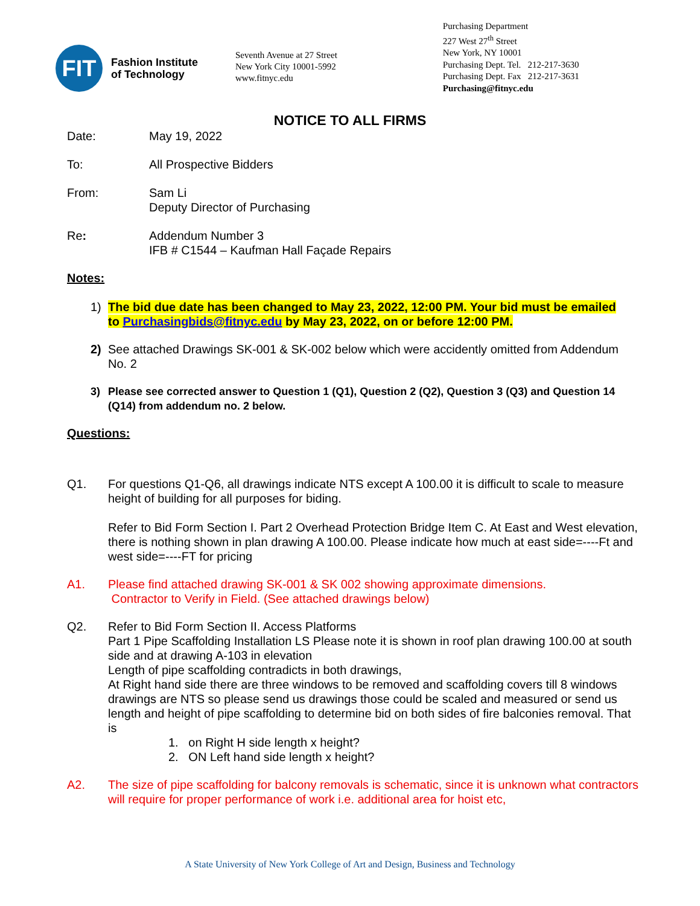FIT
Fashion Institute
of Technology
Seventh Avenue at 27 Street
New York City 10001-5992
www.fitnyc.edu
Purchasing Department
227 West 27<sup>th</sup> Street
New York, NY 10001
Purchasing Dept. Tel. 212-217-3630
Purchasing Dept. Fax 212-217-3631
Purchasing@fitnyc.edu
NOTICE TO ALL FIRMS
Date: May 19, 2022
To: All Prospective Bidders
From: Sam Li
Deputy Director of Purchasing
Re: Addendum Number 3
IFB # C1544 – Kaufman Hall Façade Repairs
Notes:
1) The bid due date has been changed to May 23, 2022, 12:00 PM. Your bid must be emailed to Purchasingbids@fitnyc.edu by May 23, 2022, on or before 12:00 PM.
2) See attached Drawings SK-001 & SK-002 below which were accidently omitted from Addendum No. 2
3) Please see corrected answer to Question 1 (Q1), Question 2 (Q2), Question 3 (Q3) and Question 14 (Q14) from addendum no. 2 below.
Questions:
Q1. For questions Q1-Q6, all drawings indicate NTS except A 100.00 it is difficult to scale to measure height of building for all purposes for biding.
Refer to Bid Form Section I. Part 2 Overhead Protection Bridge Item C. At East and West elevation, there is nothing shown in plan drawing A 100.00. Please indicate how much at east side=----Ft and west side=----FT for pricing
A1. Please find attached drawing SK-001 & SK 002 showing approximate dimensions.
Contractor to Verify in Field. (See attached drawings below)
Q2. Refer to Bid Form Section II. Access Platforms
Part 1 Pipe Scaffolding Installation LS Please note it is shown in roof plan drawing 100.00 at south side and at drawing A-103 in elevation
Length of pipe scaffolding contradicts in both drawings,
At Right hand side there are three windows to be removed and scaffolding covers till 8 windows drawings are NTS so please send us drawings those could be scaled and measured or send us length and height of pipe scaffolding to determine bid on both sides of fire balconies removal. That is
1. on Right H side length x height?
2. ON Left hand side length x height?
A2. The size of pipe scaffolding for balcony removals is schematic, since it is unknown what contractors will require for proper performance of work i.e. additional area for hoist etc,
A State University of New York College of Art and Design, Business and Technology